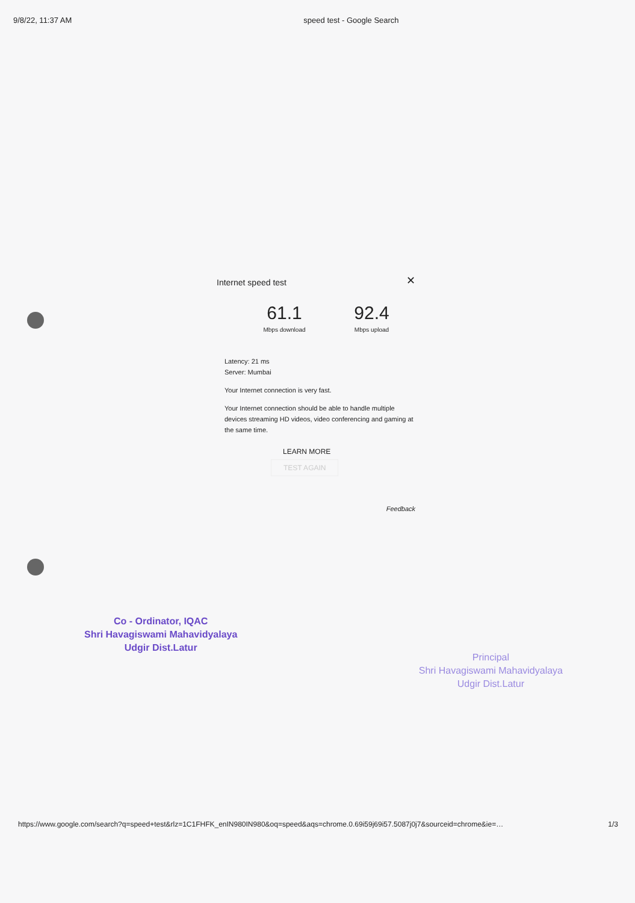9/8/22, 11:37 AM speed test - Google Search
Internet speed test
✕
61.1
Mbps download
92.4
Mbps upload
Latency: 21 ms
Server: Mumbai
Your Internet connection is very fast.
Your Internet connection should be able to handle multiple devices streaming HD videos, video conferencing and gaming at the same time.
LEARN MORE TEST AGAIN
Feedback
Co - Ordinator, IQAC
Shri Havagiswami Mahavidyalaya
Udgir Dist.Latur
Principal
Shri Havagiswami Mahavidyalaya
Udgir Dist.Latur
https://www.google.com/search?q=speed+test&rlz=1C1FHFK_enIN980IN980&oq=speed&aqs=chrome.0.69i59j69i57.5087j0j7&sourceid=chrome&ie=… 1/3